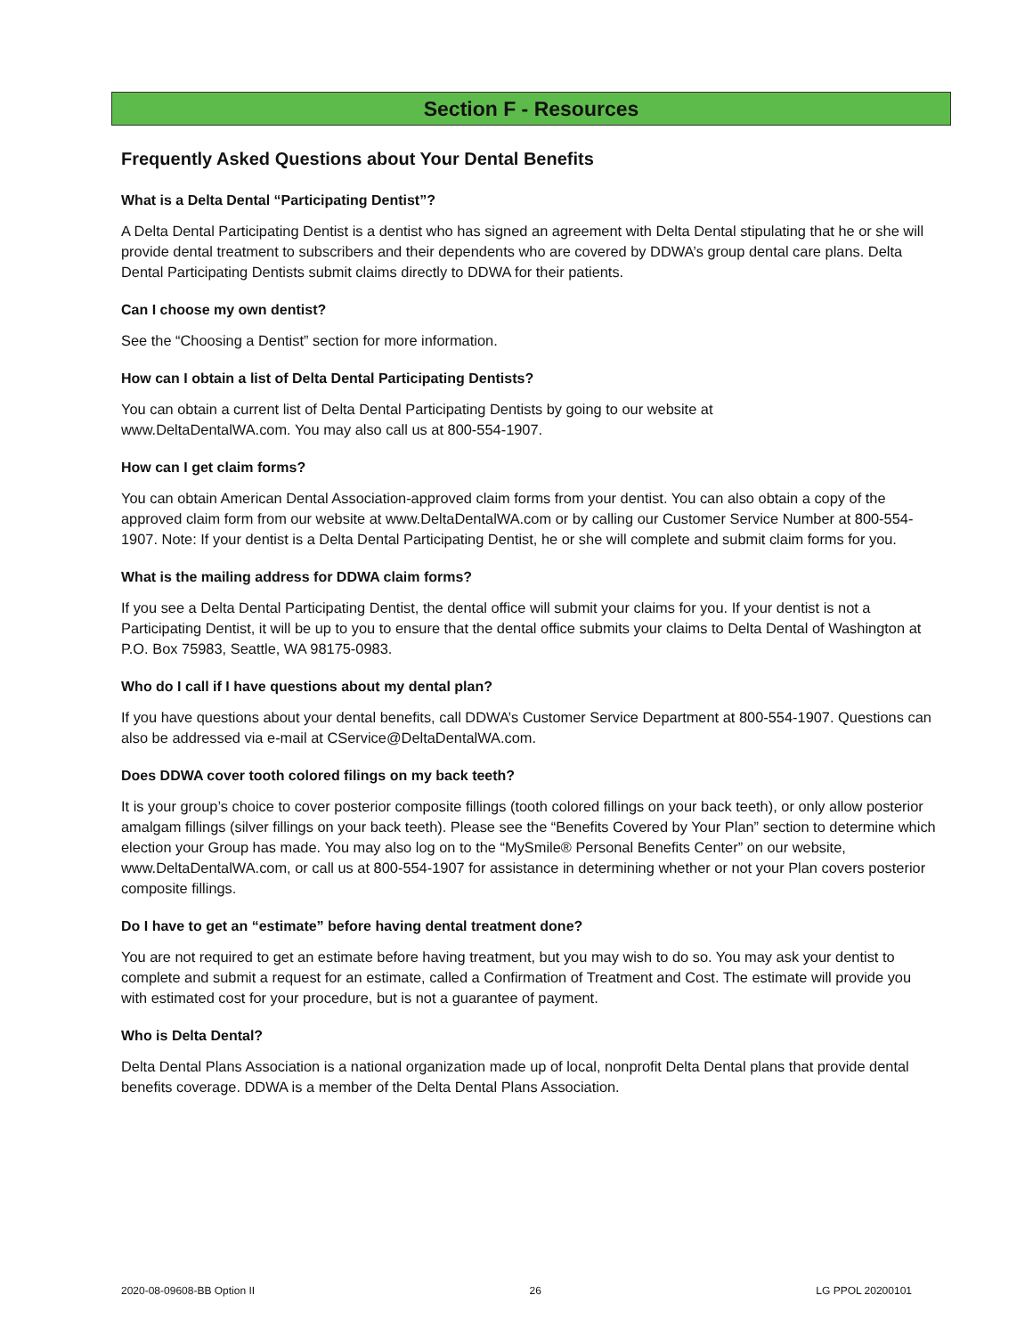Section F - Resources
Frequently Asked Questions about Your Dental Benefits
What is a Delta Dental “Participating Dentist”?
A Delta Dental Participating Dentist is a dentist who has signed an agreement with Delta Dental stipulating that he or she will provide dental treatment to subscribers and their dependents who are covered by DDWA’s group dental care plans. Delta Dental Participating Dentists submit claims directly to DDWA for their patients.
Can I choose my own dentist?
See the “Choosing a Dentist” section for more information.
How can I obtain a list of Delta Dental Participating Dentists?
You can obtain a current list of Delta Dental Participating Dentists by going to our website at
www.DeltaDentalWA.com. You may also call us at 800-554-1907.
How can I get claim forms?
You can obtain American Dental Association-approved claim forms from your dentist. You can also obtain a copy of the approved claim form from our website at www.DeltaDentalWA.com or by calling our Customer Service Number at 800-554-1907. Note: If your dentist is a Delta Dental Participating Dentist, he or she will complete and submit claim forms for you.
What is the mailing address for DDWA claim forms?
If you see a Delta Dental Participating Dentist, the dental office will submit your claims for you. If your dentist is not a Participating Dentist, it will be up to you to ensure that the dental office submits your claims to Delta Dental of Washington at P.O. Box 75983, Seattle, WA 98175-0983.
Who do I call if I have questions about my dental plan?
If you have questions about your dental benefits, call DDWA’s Customer Service Department at 800-554-1907. Questions can also be addressed via e-mail at CService@DeltaDentalWA.com.
Does DDWA cover tooth colored filings on my back teeth?
It is your group’s choice to cover posterior composite fillings (tooth colored fillings on your back teeth), or only allow posterior amalgam fillings (silver fillings on your back teeth). Please see the “Benefits Covered by Your Plan” section to determine which election your Group has made. You may also log on to the “MySmile® Personal Benefits Center” on our website, www.DeltaDentalWA.com, or call us at 800-554-1907 for assistance in determining whether or not your Plan covers posterior composite fillings.
Do I have to get an “estimate” before having dental treatment done?
You are not required to get an estimate before having treatment, but you may wish to do so. You may ask your dentist to complete and submit a request for an estimate, called a Confirmation of Treatment and Cost. The estimate will provide you with estimated cost for your procedure, but is not a guarantee of payment.
Who is Delta Dental?
Delta Dental Plans Association is a national organization made up of local, nonprofit Delta Dental plans that provide dental benefits coverage. DDWA is a member of the Delta Dental Plans Association.
2020-08-09608-BB Option II 26 LG PPOL 20200101